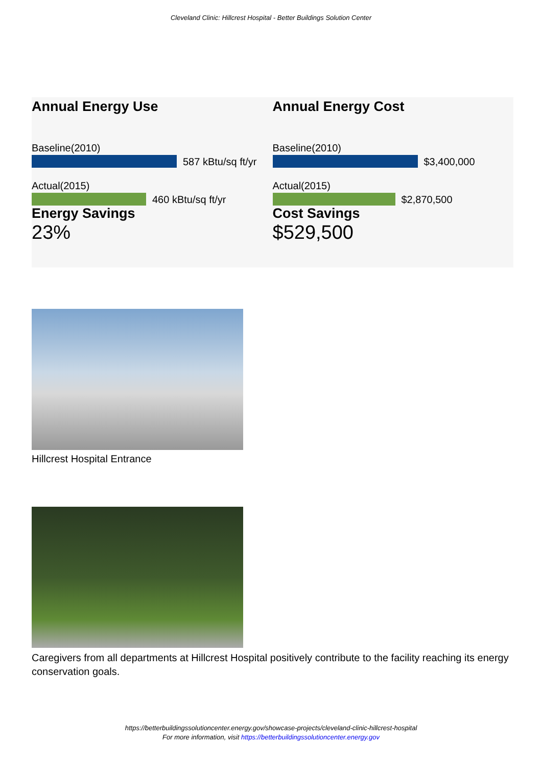Cleveland Clinic: Hillcrest Hospital - Better Buildings Solution Center
Annual Energy Use
Baseline(2010)
587 kBtu/sq ft/yr
Actual(2015)
460 kBtu/sq ft/yr
Energy Savings
23%
Annual Energy Cost
Baseline(2010)
$3,400,000
Actual(2015)
$2,870,500
Cost Savings
$529,500
Hillcrest Hospital Entrance
Caregivers from all departments at Hillcrest Hospital positively contribute to the facility reaching its energy conservation goals.
https://betterbuildingssolutioncenter.energy.gov/showcase-projects/cleveland-clinic-hillcrest-hospital
For more information, visit https://betterbuildingssolutioncenter.energy.gov